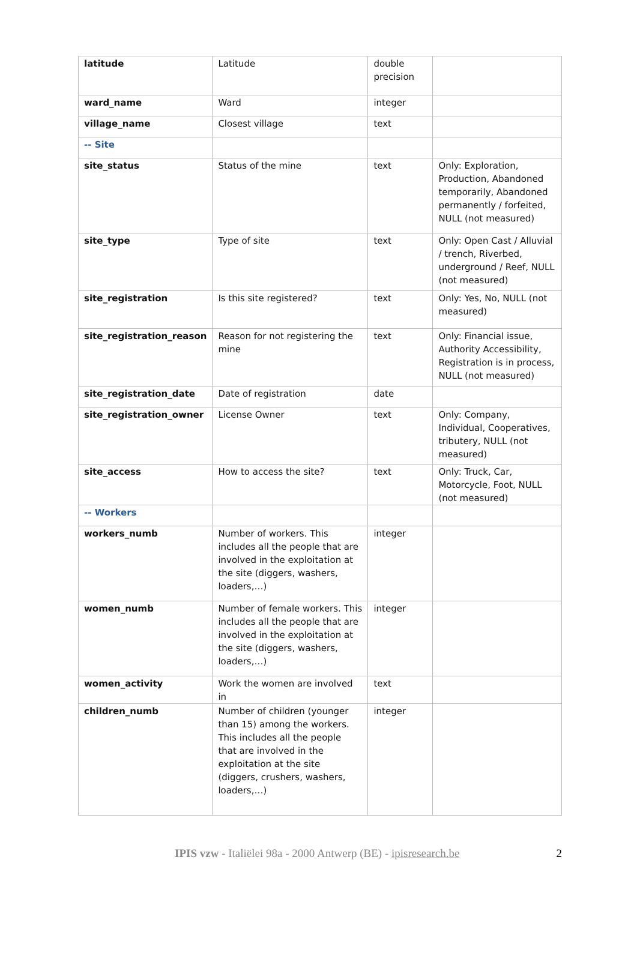| latitude | Latitude | double precision | |
| ward_name | Ward | integer | |
| village_name | Closest village | text | |
| -- Site | | | |
| site_status | Status of the mine | text | Only: Exploration, Production, Abandoned temporarily, Abandoned permanently / forfeited, NULL (not measured) |
| site_type | Type of site | text | Only: Open Cast / Alluvial / trench, Riverbed, underground / Reef, NULL (not measured) |
| site_registration | Is this site registered? | text | Only: Yes, No, NULL (not measured) |
| site_registration_reason | Reason for not registering the mine | text | Only: Financial issue, Authority Accessibility, Registration is in process, NULL (not measured) |
| site_registration_date | Date of registration | date | |
| site_registration_owner | License Owner | text | Only: Company, Individual, Cooperatives, tributery, NULL (not measured) |
| site_access | How to access the site? | text | Only: Truck, Car, Motorcycle, Foot, NULL (not measured) |
| -- Workers | | | |
| workers_numb | Number of workers. This includes all the people that are involved in the exploitation at the site (diggers, washers, loaders,…) | integer | |
| women_numb | Number of female workers. This includes all the people that are involved in the exploitation at the site (diggers, washers, loaders,…) | integer | |
| women_activity | Work the women are involved in | text | |
| children_numb | Number of children (younger than 15) among the workers. This includes all the people that are involved in the exploitation at the site (diggers, crushers, washers, loaders,…) | integer | |
IPIS vzw - Italiëlei 98a - 2000 Antwerp (BE) - ipisresearch.be
2